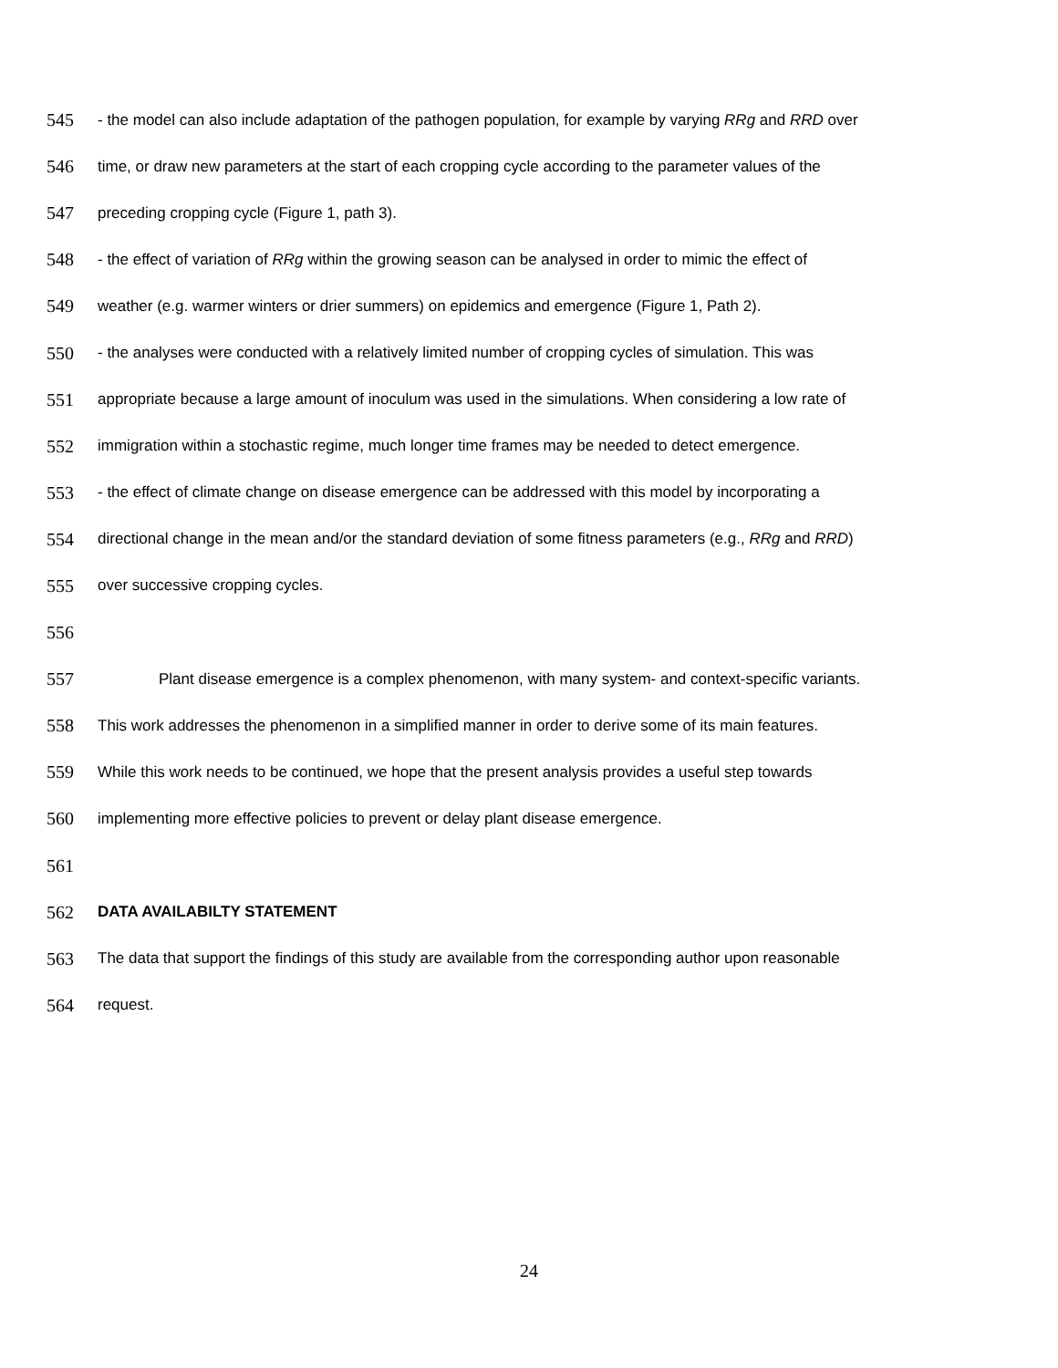545 - the model can also include adaptation of the pathogen population, for example by varying RRg and RRD over
546 time, or draw new parameters at the start of each cropping cycle according to the parameter values of the
547 preceding cropping cycle (Figure 1, path 3).
548 - the effect of variation of RRg within the growing season can be analysed in order to mimic the effect of
549 weather (e.g. warmer winters or drier summers) on epidemics and emergence (Figure 1, Path 2).
550 - the analyses were conducted with a relatively limited number of cropping cycles of simulation. This was
551 appropriate because a large amount of inoculum was used in the simulations. When considering a low rate of
552 immigration within a stochastic regime, much longer time frames may be needed to detect emergence.
553 - the effect of climate change on disease emergence can be addressed with this model by incorporating a
554 directional change in the mean and/or the standard deviation of some fitness parameters (e.g., RRg and RRD)
555 over successive cropping cycles.
556
557 Plant disease emergence is a complex phenomenon, with many system- and context-specific variants.
558 This work addresses the phenomenon in a simplified manner in order to derive some of its main features.
559 While this work needs to be continued, we hope that the present analysis provides a useful step towards
560 implementing more effective policies to prevent or delay plant disease emergence.
561
562 DATA AVAILABILTY STATEMENT
563 The data that support the findings of this study are available from the corresponding author upon reasonable
564 request.
24